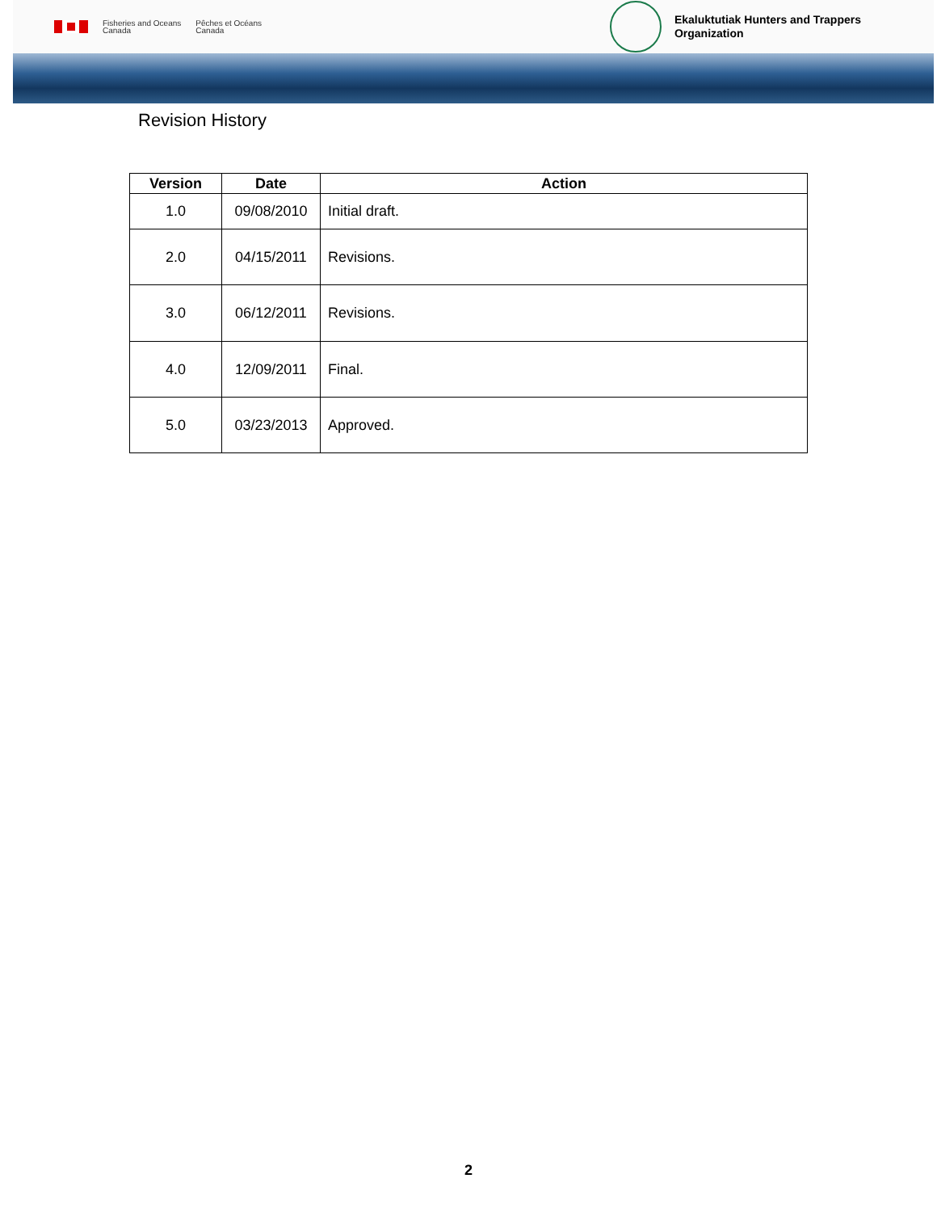Fisheries and Oceans
Canada
Pêches et Océans
Canada
Ekaluktutiak Hunters and Trappers
Organization
Revision History
| Version | Date | Action |
| --- | --- | --- |
| 1.0 | 09/08/2010 | Initial draft. |
| 2.0 | 04/15/2011 | Revisions. |
| 3.0 | 06/12/2011 | Revisions. |
| 4.0 | 12/09/2011 | Final. |
| 5.0 | 03/23/2013 | Approved. |
2